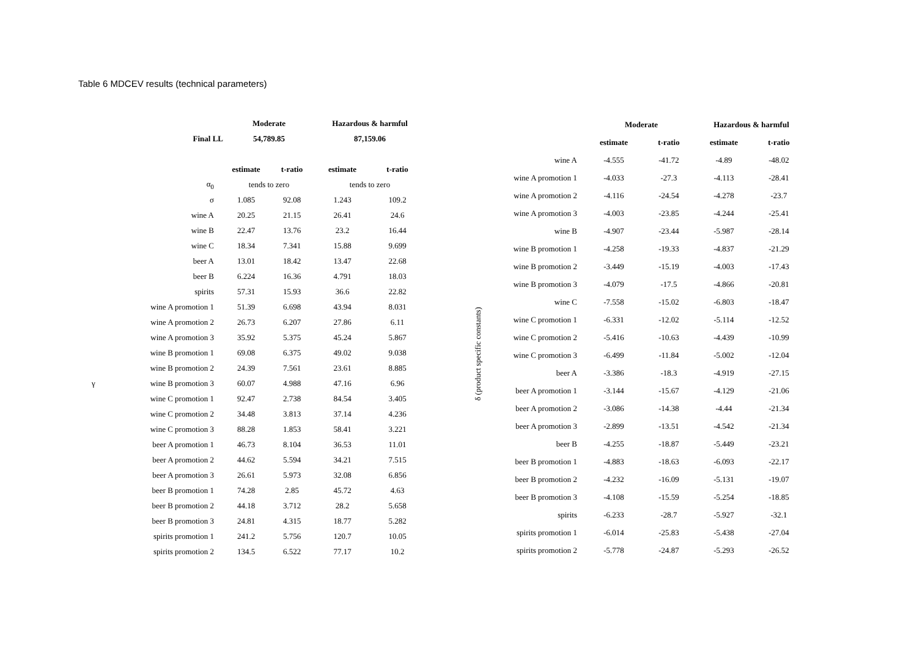Table 6 MDCEV results (technical parameters)
| | | Moderate | | Hazardous & harmful | |
| | Final LL | 54,789.85 | | 87,159.06 | |
| | | estimate | t-ratio | estimate | t-ratio |
| | α<sub>0</sub> | tends to zero | | tends to zero | |
| | σ | 1.085 | 92.08 | 1.243 | 109.2 |
| γ | wine A | 20.25 | 21.15 | 26.41 | 24.6 |
| | wine B | 22.47 | 13.76 | 23.2 | 16.44 |
| | wine C | 18.34 | 7.341 | 15.88 | 9.699 |
| | beer A | 13.01 | 18.42 | 13.47 | 22.68 |
| | beer B | 6.224 | 16.36 | 4.791 | 18.03 |
| | spirits | 57.31 | 15.93 | 36.6 | 22.82 |
| | wine A promotion 1 | 51.39 | 6.698 | 43.94 | 8.031 |
| | wine A promotion 2 | 26.73 | 6.207 | 27.86 | 6.11 |
| | wine A promotion 3 | 35.92 | 5.375 | 45.24 | 5.867 |
| | wine B promotion 1 | 69.08 | 6.375 | 49.02 | 9.038 |
| | wine B promotion 2 | 24.39 | 7.561 | 23.61 | 8.885 |
| | wine B promotion 3 | 60.07 | 4.988 | 47.16 | 6.96 |
| | wine C promotion 1 | 92.47 | 2.738 | 84.54 | 3.405 |
| | wine C promotion 2 | 34.48 | 3.813 | 37.14 | 4.236 |
| | wine C promotion 3 | 88.28 | 1.853 | 58.41 | 3.221 |
| | beer A promotion 1 | 46.73 | 8.104 | 36.53 | 11.01 |
| | beer A promotion 2 | 44.62 | 5.594 | 34.21 | 7.515 |
| | beer A promotion 3 | 26.61 | 5.973 | 32.08 | 6.856 |
| | beer B promotion 1 | 74.28 | 2.85 | 45.72 | 4.63 |
| | beer B promotion 2 | 44.18 | 3.712 | 28.2 | 5.658 |
| | beer B promotion 3 | 24.81 | 4.315 | 18.77 | 5.282 |
| | spirits promotion 1 | 241.2 | 5.756 | 120.7 | 10.05 |
| | spirits promotion 2 | 134.5 | 6.522 | 77.17 | 10.2 |
| | | Moderate | | Hazardous & harmful | |
| | | estimate | t-ratio | estimate | t-ratio |
| δ (product specific constants) | wine A | -4.555 | -41.72 | -4.89 | -48.02 |
| | wine A promotion 1 | -4.033 | -27.3 | -4.113 | -28.41 |
| | wine A promotion 2 | -4.116 | -24.54 | -4.278 | -23.7 |
| | wine A promotion 3 | -4.003 | -23.85 | -4.244 | -25.41 |
| | wine B | -4.907 | -23.44 | -5.987 | -28.14 |
| | wine B promotion 1 | -4.258 | -19.33 | -4.837 | -21.29 |
| | wine B promotion 2 | -3.449 | -15.19 | -4.003 | -17.43 |
| | wine B promotion 3 | -4.079 | -17.5 | -4.866 | -20.81 |
| | wine C | -7.558 | -15.02 | -6.803 | -18.47 |
| | wine C promotion 1 | -6.331 | -12.02 | -5.114 | -12.52 |
| | wine C promotion 2 | -5.416 | -10.63 | -4.439 | -10.99 |
| | wine C promotion 3 | -6.499 | -11.84 | -5.002 | -12.04 |
| | beer A | -3.386 | -18.3 | -4.919 | -27.15 |
| | beer A promotion 1 | -3.144 | -15.67 | -4.129 | -21.06 |
| | beer A promotion 2 | -3.086 | -14.38 | -4.44 | -21.34 |
| | beer A promotion 3 | -2.899 | -13.51 | -4.542 | -21.34 |
| | beer B | -4.255 | -18.87 | -5.449 | -23.21 |
| | beer B promotion 1 | -4.883 | -18.63 | -6.093 | -22.17 |
| | beer B promotion 2 | -4.232 | -16.09 | -5.131 | -19.07 |
| | beer B promotion 3 | -4.108 | -15.59 | -5.254 | -18.85 |
| | spirits | -6.233 | -28.7 | -5.927 | -32.1 |
| | spirits promotion 1 | -6.014 | -25.83 | -5.438 | -27.04 |
| | spirits promotion 2 | -5.778 | -24.87 | -5.293 | -26.52 |